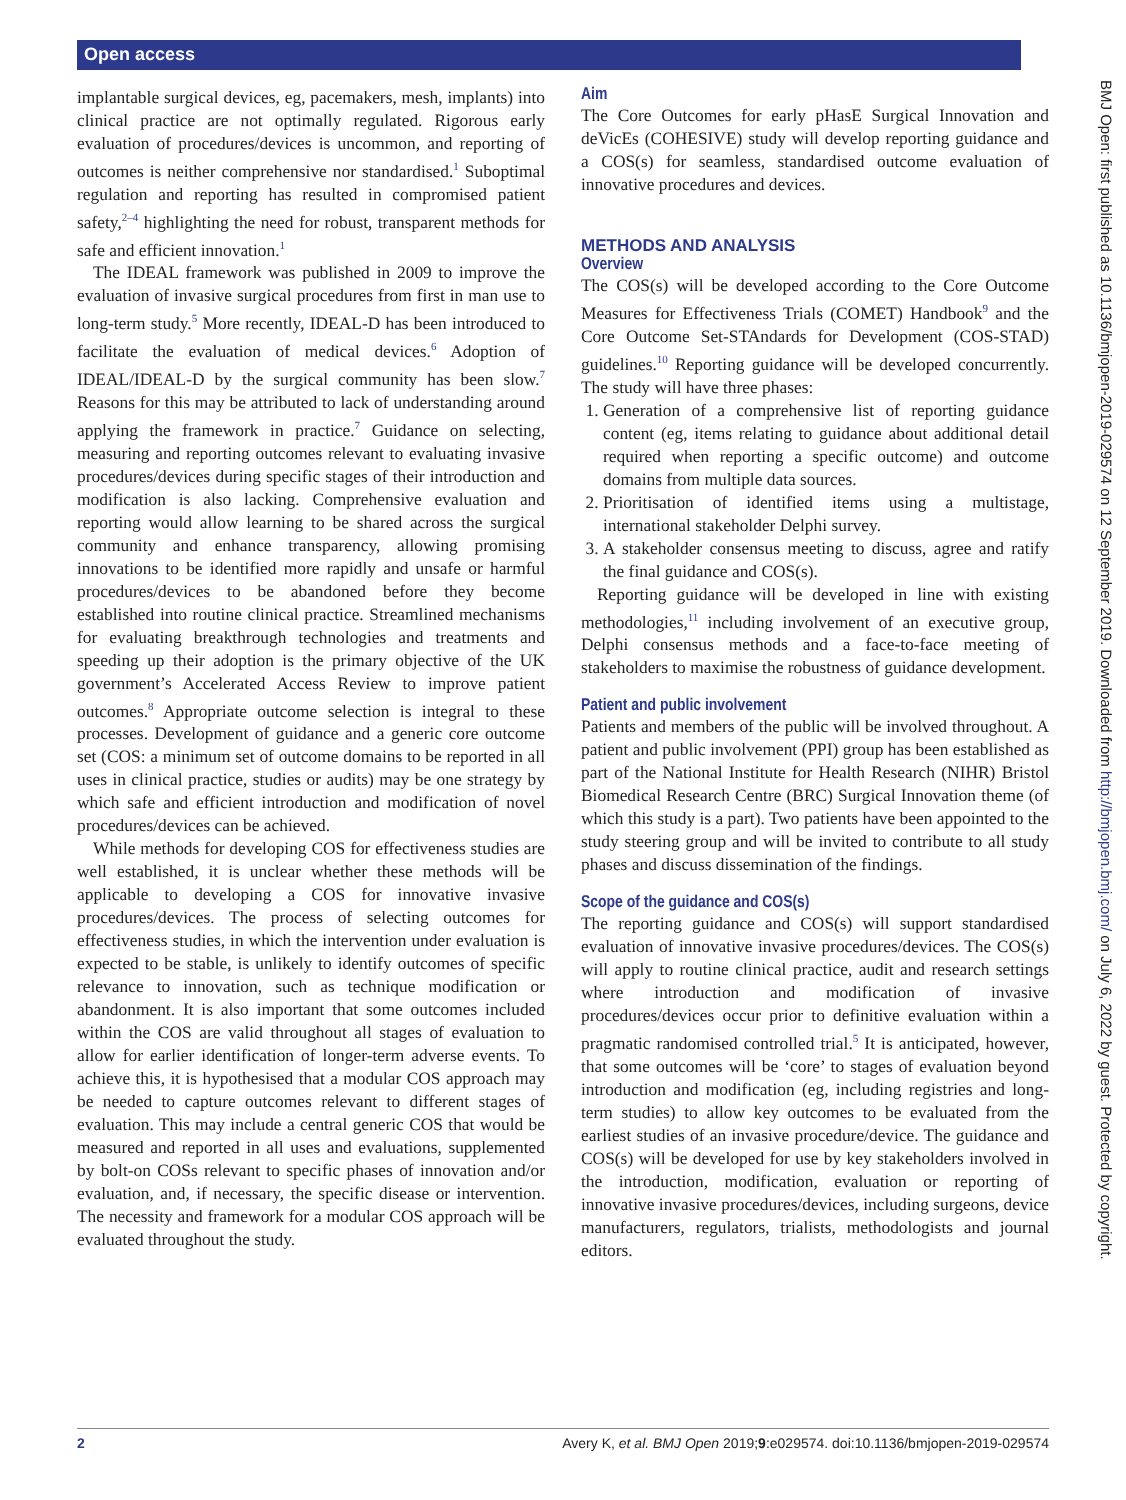Open access
implantable surgical devices, eg, pacemakers, mesh, implants) into clinical practice are not optimally regulated. Rigorous early evaluation of procedures/devices is uncommon, and reporting of outcomes is neither comprehensive nor standardised.<sup>1</sup> Suboptimal regulation and reporting has resulted in compromised patient safety,<sup>2–4</sup> highlighting the need for robust, transparent methods for safe and efficient innovation.<sup>1</sup>
The IDEAL framework was published in 2009 to improve the evaluation of invasive surgical procedures from first in man use to long-term study.<sup>5</sup> More recently, IDEAL-D has been introduced to facilitate the evaluation of medical devices.<sup>6</sup> Adoption of IDEAL/IDEAL-D by the surgical community has been slow.<sup>7</sup> Reasons for this may be attributed to lack of understanding around applying the framework in practice.<sup>7</sup> Guidance on selecting, measuring and reporting outcomes relevant to evaluating invasive procedures/devices during specific stages of their introduction and modification is also lacking. Comprehensive evaluation and reporting would allow learning to be shared across the surgical community and enhance transparency, allowing promising innovations to be identified more rapidly and unsafe or harmful procedures/devices to be abandoned before they become established into routine clinical practice. Streamlined mechanisms for evaluating breakthrough technologies and treatments and speeding up their adoption is the primary objective of the UK government’s Accelerated Access Review to improve patient outcomes.<sup>8</sup> Appropriate outcome selection is integral to these processes. Development of guidance and a generic core outcome set (COS: a minimum set of outcome domains to be reported in all uses in clinical practice, studies or audits) may be one strategy by which safe and efficient introduction and modification of novel procedures/devices can be achieved.
While methods for developing COS for effectiveness studies are well established, it is unclear whether these methods will be applicable to developing a COS for innovative invasive procedures/devices. The process of selecting outcomes for effectiveness studies, in which the intervention under evaluation is expected to be stable, is unlikely to identify outcomes of specific relevance to innovation, such as technique modification or abandonment. It is also important that some outcomes included within the COS are valid throughout all stages of evaluation to allow for earlier identification of longer-term adverse events. To achieve this, it is hypothesised that a modular COS approach may be needed to capture outcomes relevant to different stages of evaluation. This may include a central generic COS that would be measured and reported in all uses and evaluations, supplemented by bolt-on COSs relevant to specific phases of innovation and/or evaluation, and, if necessary, the specific disease or intervention. The necessity and framework for a modular COS approach will be evaluated throughout the study.
Aim
The Core Outcomes for early pHasE Surgical Innovation and deVicEs (COHESIVE) study will develop reporting guidance and a COS(s) for seamless, standardised outcome evaluation of innovative procedures and devices.
METHODS AND ANALYSIS
Overview
The COS(s) will be developed according to the Core Outcome Measures for Effectiveness Trials (COMET) Handbook<sup>9</sup> and the Core Outcome Set-STAndards for Development (COS-STAD) guidelines.<sup>10</sup> Reporting guidance will be developed concurrently. The study will have three phases:
1. Generation of a comprehensive list of reporting guidance content (eg, items relating to guidance about additional detail required when reporting a specific outcome) and outcome domains from multiple data sources.
2. Prioritisation of identified items using a multistage, international stakeholder Delphi survey.
3. A stakeholder consensus meeting to discuss, agree and ratify the final guidance and COS(s).
Reporting guidance will be developed in line with existing methodologies,<sup>11</sup> including involvement of an executive group, Delphi consensus methods and a face-to-face meeting of stakeholders to maximise the robustness of guidance development.
Patient and public involvement
Patients and members of the public will be involved throughout. A patient and public involvement (PPI) group has been established as part of the National Institute for Health Research (NIHR) Bristol Biomedical Research Centre (BRC) Surgical Innovation theme (of which this study is a part). Two patients have been appointed to the study steering group and will be invited to contribute to all study phases and discuss dissemination of the findings.
Scope of the guidance and COS(s)
The reporting guidance and COS(s) will support standardised evaluation of innovative invasive procedures/devices. The COS(s) will apply to routine clinical practice, audit and research settings where introduction and modification of invasive procedures/devices occur prior to definitive evaluation within a pragmatic randomised controlled trial.<sup>5</sup> It is anticipated, however, that some outcomes will be ‘core’ to stages of evaluation beyond introduction and modification (eg, including registries and long-term studies) to allow key outcomes to be evaluated from the earliest studies of an invasive procedure/device. The guidance and COS(s) will be developed for use by key stakeholders involved in the introduction, modification, evaluation or reporting of innovative invasive procedures/devices, including surgeons, device manufacturers, regulators, trialists, methodologists and journal editors.
2 Avery K, et al. BMJ Open 2019;9:e029574. doi:10.1136/bmjopen-2019-029574
BMJ Open: first published as 10.1136/bmjopen-2019-029574 on 12 September 2019. Downloaded from http://bmjopen.bmj.com/ on July 6, 2022 by guest. Protected by copyright.